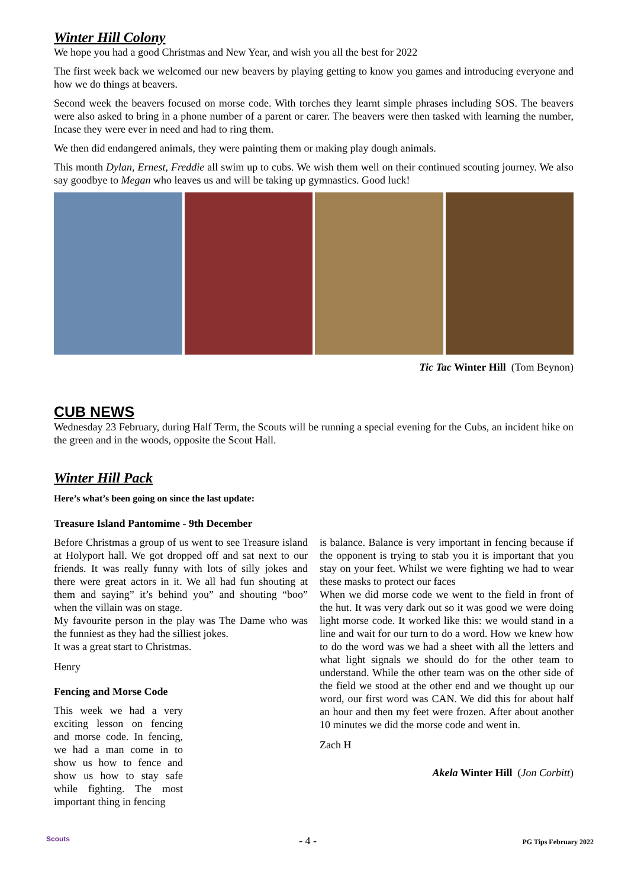Winter Hill Colony
We hope you had a good Christmas and New Year, and wish you all the best for 2022
The first week back we welcomed our new beavers by playing getting to know you games and introducing everyone and how we do things at beavers.
Second week the beavers focused on morse code. With torches they learnt simple phrases including SOS. The beavers were also asked to bring in a phone number of a parent or carer. The beavers were then tasked with learning the number, Incase they were ever in need and had to ring them.
We then did endangered animals, they were painting them or making play dough animals.
This month Dylan, Ernest, Freddie all swim up to cubs. We wish them well on their continued scouting journey. We also say goodbye to Megan who leaves us and will be taking up gymnastics. Good luck!
Tic Tac Winter Hill (Tom Beynon)
CUB NEWS
Wednesday 23 February, during Half Term, the Scouts will be running a special evening for the Cubs, an incident hike on the green and in the woods, opposite the Scout Hall.
Winter Hill Pack
Here’s what’s been going on since the last update:
Treasure Island Pantomime - 9th December
Before Christmas a group of us went to see Treasure island at Holyport hall. We got dropped off and sat next to our friends. It was really funny with lots of silly jokes and there were great actors in it. We all had fun shouting at them and saying” it’s behind you” and shouting “boo” when the villain was on stage.
My favourite person in the play was The Dame who was the funniest as they had the silliest jokes.
It was a great start to Christmas.
Henry
Fencing and Morse Code
This week we had a very exciting lesson on fencing and morse code. In fencing, we had a man come in to show us how to fence and show us how to stay safe while fighting. The most important thing in fencing
is balance. Balance is very important in fencing because if the opponent is trying to stab you it is important that you stay on your feet. Whilst we were fighting we had to wear these masks to protect our faces
When we did morse code we went to the field in front of the hut. It was very dark out so it was good we were doing light morse code. It worked like this: we would stand in a line and wait for our turn to do a word. How we knew how to do the word was we had a sheet with all the letters and what light signals we should do for the other team to understand. While the other team was on the other side of the field we stood at the other end and we thought up our word, our first word was CAN. We did this for about half an hour and then my feet were frozen. After about another 10 minutes we did the morse code and went in.
Zach H
Akela Winter Hill (Jon Corbitt)
- 4 - PG Tips February 2022 Scouts